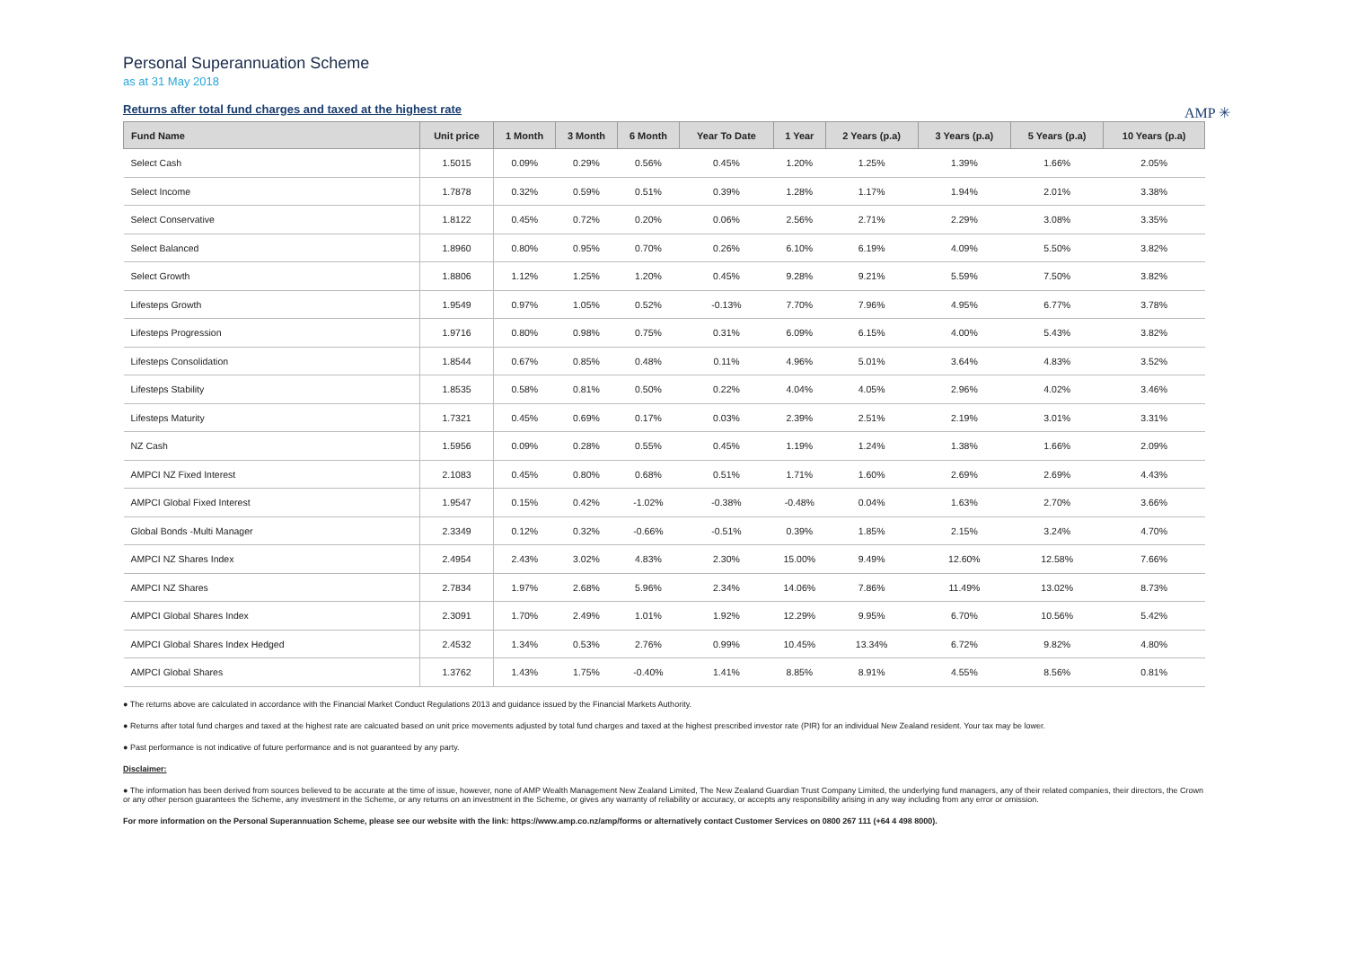Personal Superannuation Scheme
as at 31 May 2018
Returns after total fund charges and taxed at the highest rate
AMP ✳
| Fund Name | Unit price | 1 Month | 3 Month | 6 Month | Year To Date | 1 Year | 2 Years (p.a) | 3 Years (p.a) | 5 Years (p.a) | 10 Years (p.a) |
| --- | --- | --- | --- | --- | --- | --- | --- | --- | --- | --- |
| Select Cash | 1.5015 | 0.09% | 0.29% | 0.56% | 0.45% | 1.20% | 1.25% | 1.39% | 1.66% | 2.05% |
| Select Income | 1.7878 | 0.32% | 0.59% | 0.51% | 0.39% | 1.28% | 1.17% | 1.94% | 2.01% | 3.38% |
| Select Conservative | 1.8122 | 0.45% | 0.72% | 0.20% | 0.06% | 2.56% | 2.71% | 2.29% | 3.08% | 3.35% |
| Select Balanced | 1.8960 | 0.80% | 0.95% | 0.70% | 0.26% | 6.10% | 6.19% | 4.09% | 5.50% | 3.82% |
| Select Growth | 1.8806 | 1.12% | 1.25% | 1.20% | 0.45% | 9.28% | 9.21% | 5.59% | 7.50% | 3.82% |
| Lifesteps Growth | 1.9549 | 0.97% | 1.05% | 0.52% | -0.13% | 7.70% | 7.96% | 4.95% | 6.77% | 3.78% |
| Lifesteps Progression | 1.9716 | 0.80% | 0.98% | 0.75% | 0.31% | 6.09% | 6.15% | 4.00% | 5.43% | 3.82% |
| Lifesteps Consolidation | 1.8544 | 0.67% | 0.85% | 0.48% | 0.11% | 4.96% | 5.01% | 3.64% | 4.83% | 3.52% |
| Lifesteps Stability | 1.8535 | 0.58% | 0.81% | 0.50% | 0.22% | 4.04% | 4.05% | 2.96% | 4.02% | 3.46% |
| Lifesteps Maturity | 1.7321 | 0.45% | 0.69% | 0.17% | 0.03% | 2.39% | 2.51% | 2.19% | 3.01% | 3.31% |
| NZ Cash | 1.5956 | 0.09% | 0.28% | 0.55% | 0.45% | 1.19% | 1.24% | 1.38% | 1.66% | 2.09% |
| AMPCI NZ Fixed Interest | 2.1083 | 0.45% | 0.80% | 0.68% | 0.51% | 1.71% | 1.60% | 2.69% | 2.69% | 4.43% |
| AMPCI Global Fixed Interest | 1.9547 | 0.15% | 0.42% | -1.02% | -0.38% | -0.48% | 0.04% | 1.63% | 2.70% | 3.66% |
| Global Bonds -Multi Manager | 2.3349 | 0.12% | 0.32% | -0.66% | -0.51% | 0.39% | 1.85% | 2.15% | 3.24% | 4.70% |
| AMPCI NZ Shares Index | 2.4954 | 2.43% | 3.02% | 4.83% | 2.30% | 15.00% | 9.49% | 12.60% | 12.58% | 7.66% |
| AMPCI NZ Shares | 2.7834 | 1.97% | 2.68% | 5.96% | 2.34% | 14.06% | 7.86% | 11.49% | 13.02% | 8.73% |
| AMPCI Global Shares Index | 2.3091 | 1.70% | 2.49% | 1.01% | 1.92% | 12.29% | 9.95% | 6.70% | 10.56% | 5.42% |
| AMPCI Global Shares Index Hedged | 2.4532 | 1.34% | 0.53% | 2.76% | 0.99% | 10.45% | 13.34% | 6.72% | 9.82% | 4.80% |
| AMPCI Global Shares | 1.3762 | 1.43% | 1.75% | -0.40% | 1.41% | 8.85% | 8.91% | 4.55% | 8.56% | 0.81% |
● The returns above are calculated in accordance with the Financial Market Conduct Regulations 2013 and guidance issued by the Financial Markets Authority.
● Returns after total fund charges and taxed at the highest rate are calcuated based on unit price movements adjusted by total fund charges and taxed at the highest prescribed investor rate (PIR) for an individual New Zealand resident. Your tax may be lower.
● Past performance is not indicative of future performance and is not guaranteed by any party.
Disclaimer:
● The information has been derived from sources believed to be accurate at the time of issue, however, none of AMP Wealth Management New Zealand Limited, The New Zealand Guardian Trust Company Limited, the underlying fund managers, any of their related companies, their directors, the Crown or any other person guarantees the Scheme, any investment in the Scheme, or any returns on an investment in the Scheme, or gives any warranty of reliability or accuracy, or accepts any responsibility arising in any way including from any error or omission.
For more information on the Personal Superannuation Scheme, please see our website with the link: https://www.amp.co.nz/amp/forms or alternatively contact Customer Services on 0800 267 111 (+64 4 498 8000).